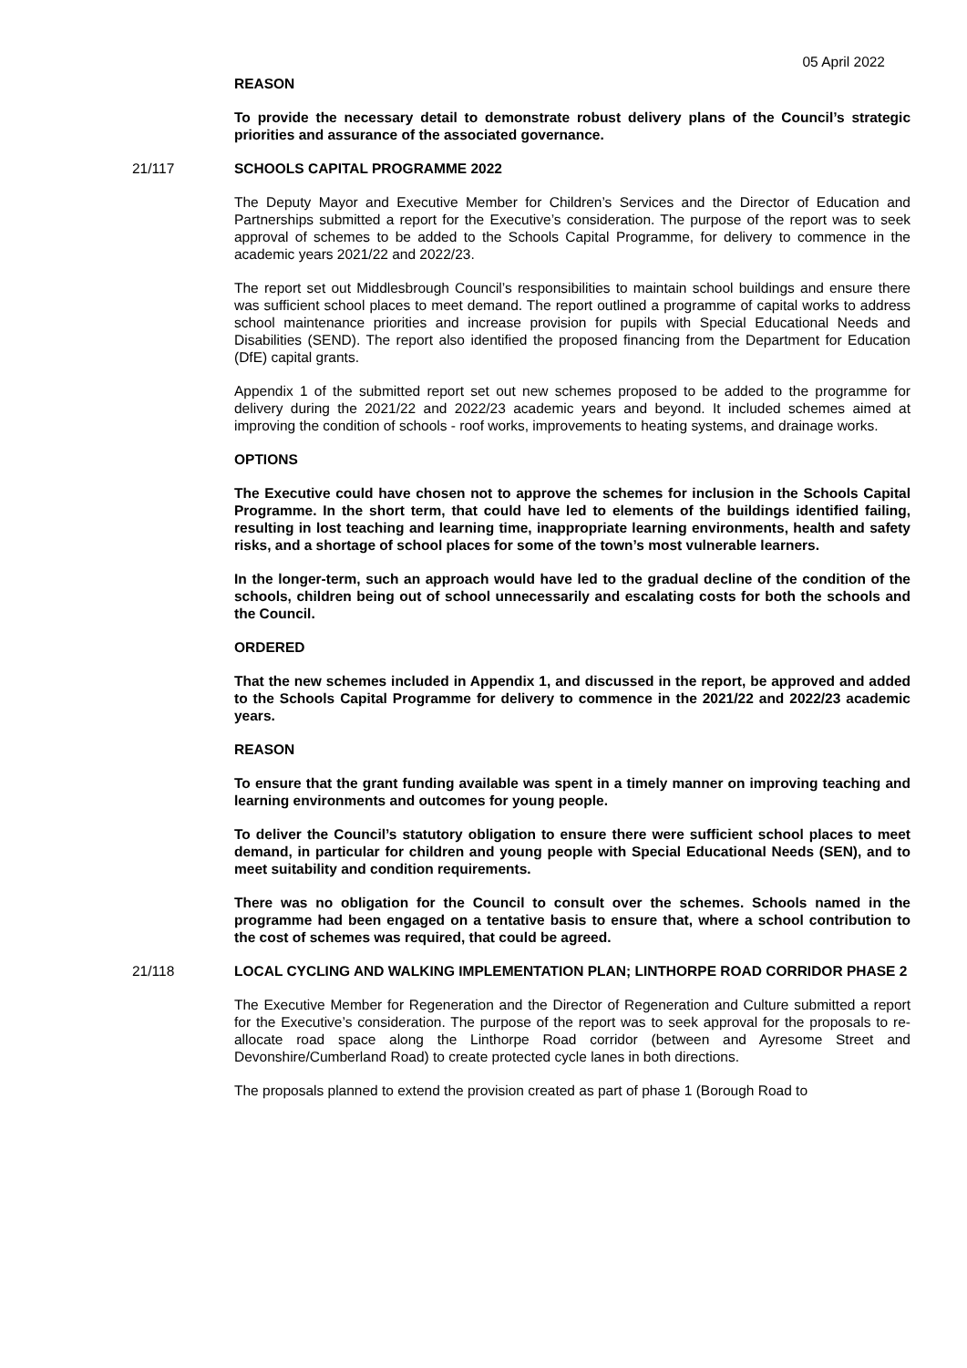05 April 2022
REASON
To provide the necessary detail to demonstrate robust delivery plans of the Council’s strategic priorities and assurance of the associated governance.
21/117 SCHOOLS CAPITAL PROGRAMME 2022
The Deputy Mayor and Executive Member for Children’s Services and the Director of Education and Partnerships submitted a report for the Executive’s consideration. The purpose of the report was to seek approval of schemes to be added to the Schools Capital Programme, for delivery to commence in the academic years 2021/22 and 2022/23.
The report set out Middlesbrough Council’s responsibilities to maintain school buildings and ensure there was sufficient school places to meet demand. The report outlined a programme of capital works to address school maintenance priorities and increase provision for pupils with Special Educational Needs and Disabilities (SEND). The report also identified the proposed financing from the Department for Education (DfE) capital grants.
Appendix 1 of the submitted report set out new schemes proposed to be added to the programme for delivery during the 2021/22 and 2022/23 academic years and beyond. It included schemes aimed at improving the condition of schools - roof works, improvements to heating systems, and drainage works.
OPTIONS
The Executive could have chosen not to approve the schemes for inclusion in the Schools Capital Programme. In the short term, that could have led to elements of the buildings identified failing, resulting in lost teaching and learning time, inappropriate learning environments, health and safety risks, and a shortage of school places for some of the town’s most vulnerable learners.
In the longer-term, such an approach would have led to the gradual decline of the condition of the schools, children being out of school unnecessarily and escalating costs for both the schools and the Council.
ORDERED
That the new schemes included in Appendix 1, and discussed in the report, be approved and added to the Schools Capital Programme for delivery to commence in the 2021/22 and 2022/23 academic years.
REASON
To ensure that the grant funding available was spent in a timely manner on improving teaching and learning environments and outcomes for young people.
To deliver the Council’s statutory obligation to ensure there were sufficient school places to meet demand, in particular for children and young people with Special Educational Needs (SEN), and to meet suitability and condition requirements.
There was no obligation for the Council to consult over the schemes. Schools named in the programme had been engaged on a tentative basis to ensure that, where a school contribution to the cost of schemes was required, that could be agreed.
21/118 LOCAL CYCLING AND WALKING IMPLEMENTATION PLAN; LINTHORPE ROAD CORRIDOR PHASE 2
The Executive Member for Regeneration and the Director of Regeneration and Culture submitted a report for the Executive’s consideration. The purpose of the report was to seek approval for the proposals to re-allocate road space along the Linthorpe Road corridor (between and Ayresome Street and Devonshire/Cumberland Road) to create protected cycle lanes in both directions.
The proposals planned to extend the provision created as part of phase 1 (Borough Road to